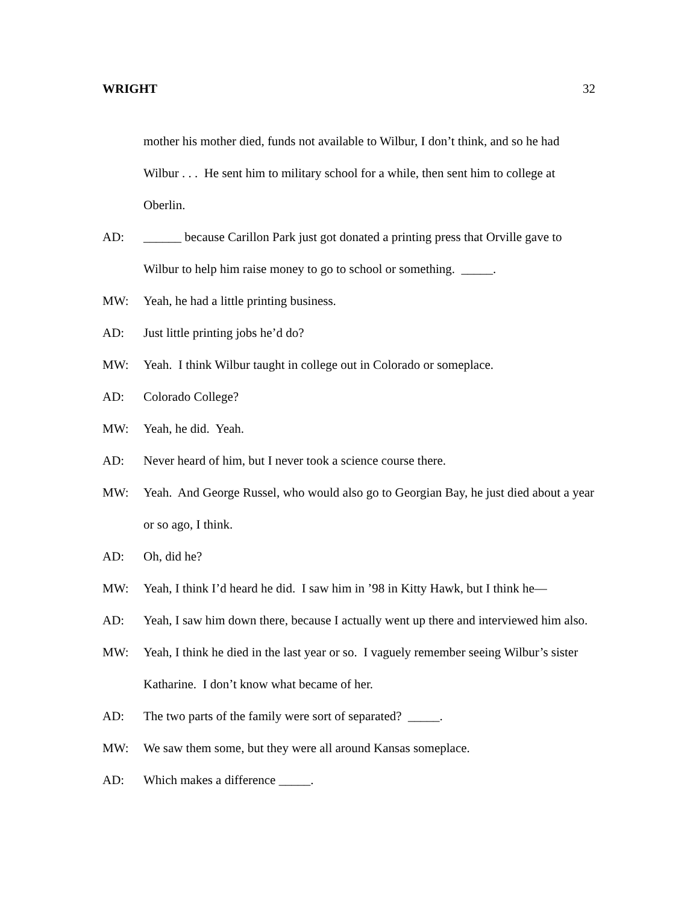WRIGHT 32
mother his mother died, funds not available to Wilbur, I don’t think, and so he had Wilbur . . . He sent him to military school for a while, then sent him to college at Oberlin.
AD: ______ because Carillon Park just got donated a printing press that Orville gave to Wilbur to help him raise money to go to school or something. _____.
MW: Yeah, he had a little printing business.
AD: Just little printing jobs he’d do?
MW: Yeah. I think Wilbur taught in college out in Colorado or someplace.
AD: Colorado College?
MW: Yeah, he did. Yeah.
AD: Never heard of him, but I never took a science course there.
MW: Yeah. And George Russel, who would also go to Georgian Bay, he just died about a year or so ago, I think.
AD: Oh, did he?
MW: Yeah, I think I’d heard he did. I saw him in ’98 in Kitty Hawk, but I think he—
AD: Yeah, I saw him down there, because I actually went up there and interviewed him also.
MW: Yeah, I think he died in the last year or so. I vaguely remember seeing Wilbur’s sister Katharine. I don’t know what became of her.
AD: The two parts of the family were sort of separated? _____.
MW: We saw them some, but they were all around Kansas someplace.
AD: Which makes a difference _____.